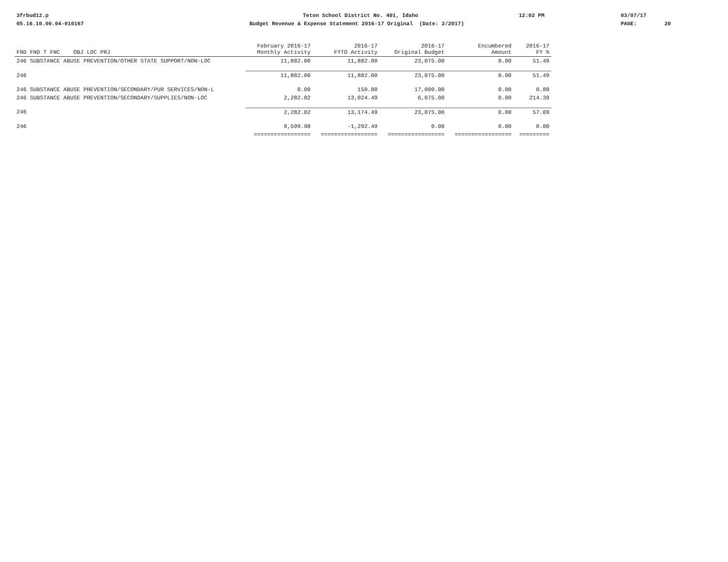3frbud12.p Teton School District No. 401, Idaho 12:02 PM 03/07/17
05.16.10.00.04-010167 Budget Revenue & Expense Statement 2016-17 Original (Date: 2/2017) PAGE: 20
| FND FND T FNC OBJ LOC PRJ | February 2016-17 Monthly Activity | 2016-17 FYTD Activity | 2016-17 Original Budget | Encumbered Amount | 2016-17 FY % |
| --- | --- | --- | --- | --- | --- |
| 246 SUBSTANCE ABUSE PREVENTION/OTHER STATE SUPPORT/NON-LOC | 11,882.00 | 11,882.00 | 23,075.00 | 0.00 | 51.49 |
| 246 | 11,882.00 | 11,882.00 | 23,075.00 | 0.00 | 51.49 |
| 246 SUBSTANCE ABUSE PREVENTION/SECONDARY/PUR SERVICES/NON-L | 0.00 | 150.00 | 17,000.00 | 0.00 | 0.88 |
| 246 SUBSTANCE ABUSE PREVENTION/SECONDARY/SUPPLIES/NON-LOC | 2,282.02 | 13,024.49 | 6,075.00 | 0.00 | 214.39 |
| 246 | 2,282.02 | 13,174.49 | 23,075.00 | 0.00 | 57.09 |
| 246 | 9,599.98 | -1,292.49 | 0.00 | 0.00 | 0.00 |
| | ================= | ================= | ================= | ================= | ========= |